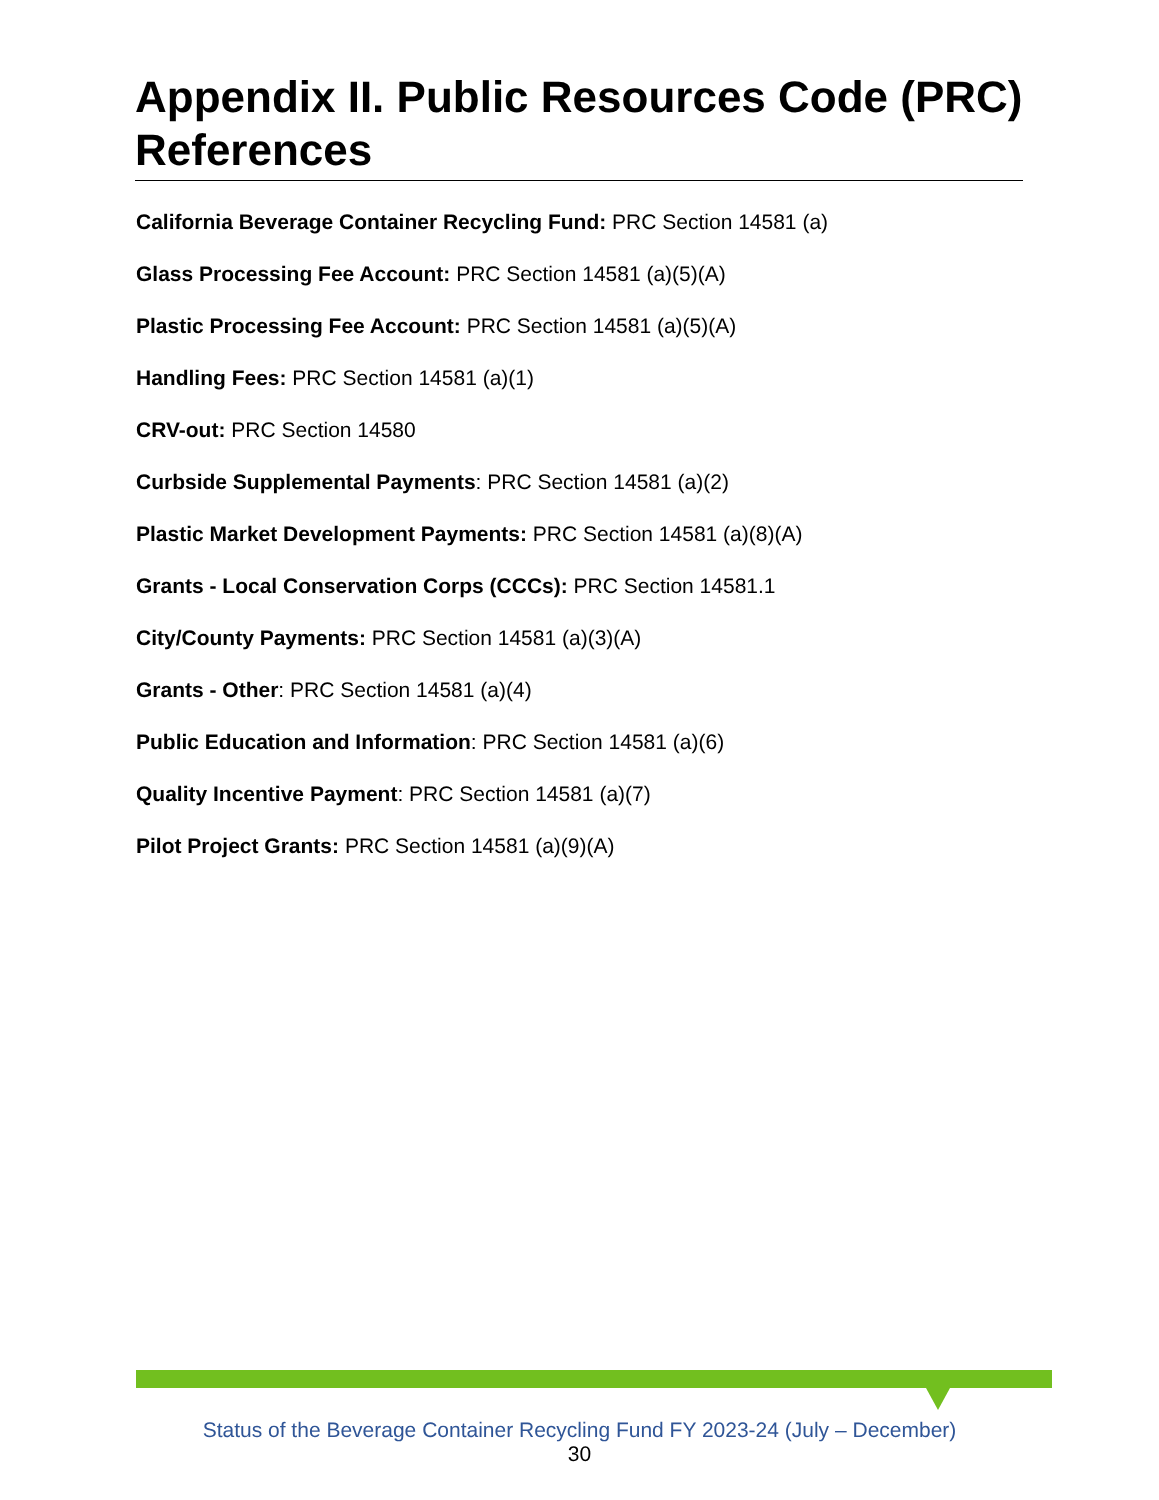Appendix II. Public Resources Code (PRC) References
California Beverage Container Recycling Fund: PRC Section 14581 (a)
Glass Processing Fee Account: PRC Section 14581 (a)(5)(A)
Plastic Processing Fee Account: PRC Section 14581 (a)(5)(A)
Handling Fees: PRC Section 14581 (a)(1)
CRV-out: PRC Section 14580
Curbside Supplemental Payments: PRC Section 14581 (a)(2)
Plastic Market Development Payments: PRC Section 14581 (a)(8)(A)
Grants - Local Conservation Corps (CCCs): PRC Section 14581.1
City/County Payments: PRC Section 14581 (a)(3)(A)
Grants - Other: PRC Section 14581 (a)(4)
Public Education and Information: PRC Section 14581 (a)(6)
Quality Incentive Payment: PRC Section 14581 (a)(7)
Pilot Project Grants: PRC Section 14581 (a)(9)(A)
Status of the Beverage Container Recycling Fund FY 2023-24 (July – December)
30